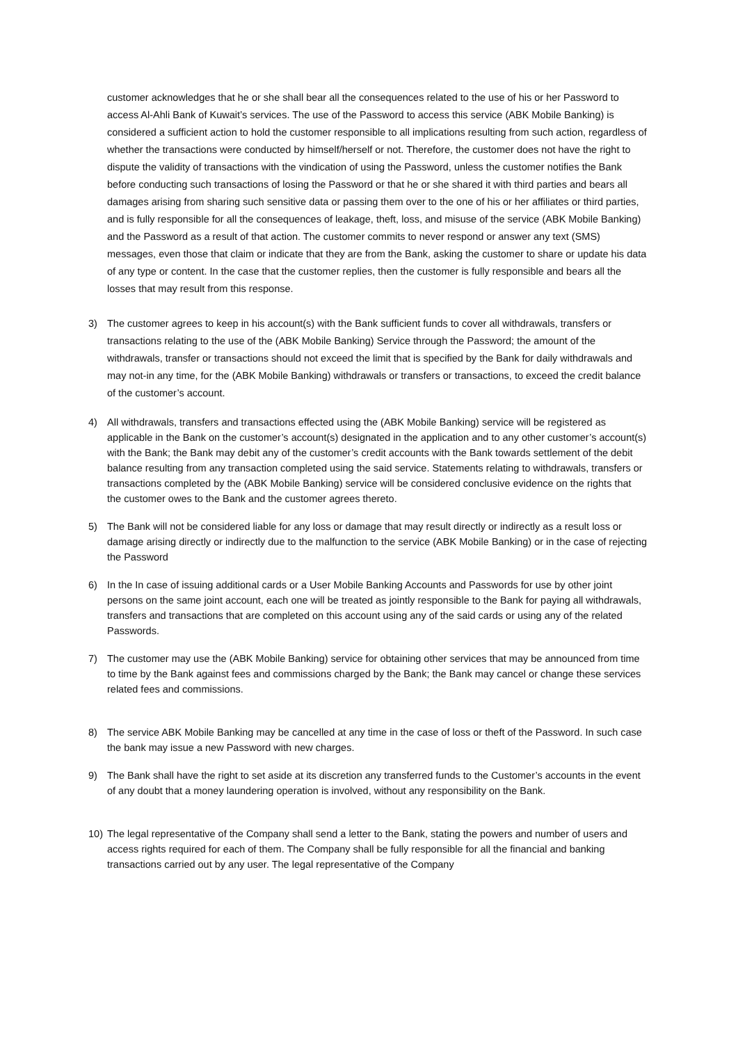customer acknowledges that he or she shall bear all the consequences related to the use of his or her Password to access Al-Ahli Bank of Kuwait’s services. The use of the Password to access this service (ABK Mobile Banking) is considered a sufficient action to hold the customer responsible to all implications resulting from such action, regardless of whether the transactions were conducted by himself/herself or not. Therefore, the customer does not have the right to dispute the validity of transactions with the vindication of using the Password, unless the customer notifies the Bank before conducting such transactions of losing the Password or that he or she shared it with third parties and bears all damages arising from sharing such sensitive data or passing them over to the one of his or her affiliates or third parties, and is fully responsible for all the consequences of leakage, theft, loss, and misuse of the service (ABK Mobile Banking) and the Password as a result of that action. The customer commits to never respond or answer any text (SMS) messages, even those that claim or indicate that they are from the Bank, asking the customer to share or update his data of any type or content. In the case that the customer replies, then the customer is fully responsible and bears all the losses that may result from this response.
3) The customer agrees to keep in his account(s) with the Bank sufficient funds to cover all withdrawals, transfers or transactions relating to the use of the (ABK Mobile Banking) Service through the Password; the amount of the withdrawals, transfer or transactions should not exceed the limit that is specified by the Bank for daily withdrawals and may not-in any time, for the (ABK Mobile Banking) withdrawals or transfers or transactions, to exceed the credit balance of the customer’s account.
4) All withdrawals, transfers and transactions effected using the (ABK Mobile Banking) service will be registered as applicable in the Bank on the customer’s account(s) designated in the application and to any other customer’s account(s) with the Bank; the Bank may debit any of the customer’s credit accounts with the Bank towards settlement of the debit balance resulting from any transaction completed using the said service. Statements relating to withdrawals, transfers or transactions completed by the (ABK Mobile Banking) service will be considered conclusive evidence on the rights that the customer owes to the Bank and the customer agrees thereto.
5) The Bank will not be considered liable for any loss or damage that may result directly or indirectly as a result loss or damage arising directly or indirectly due to the malfunction to the service (ABK Mobile Banking) or in the case of rejecting the Password
6) In the In case of issuing additional cards or a User Mobile Banking Accounts and Passwords for use by other joint persons on the same joint account, each one will be treated as jointly responsible to the Bank for paying all withdrawals, transfers and transactions that are completed on this account using any of the said cards or using any of the related Passwords.
7) The customer may use the (ABK Mobile Banking) service for obtaining other services that may be announced from time to time by the Bank against fees and commissions charged by the Bank; the Bank may cancel or change these services related fees and commissions.
8) The service ABK Mobile Banking may be cancelled at any time in the case of loss or theft of the Password. In such case the bank may issue a new Password with new charges.
9) The Bank shall have the right to set aside at its discretion any transferred funds to the Customer’s accounts in the event of any doubt that a money laundering operation is involved, without any responsibility on the Bank.
10) The legal representative of the Company shall send a letter to the Bank, stating the powers and number of users and access rights required for each of them. The Company shall be fully responsible for all the financial and banking transactions carried out by any user. The legal representative of the Company